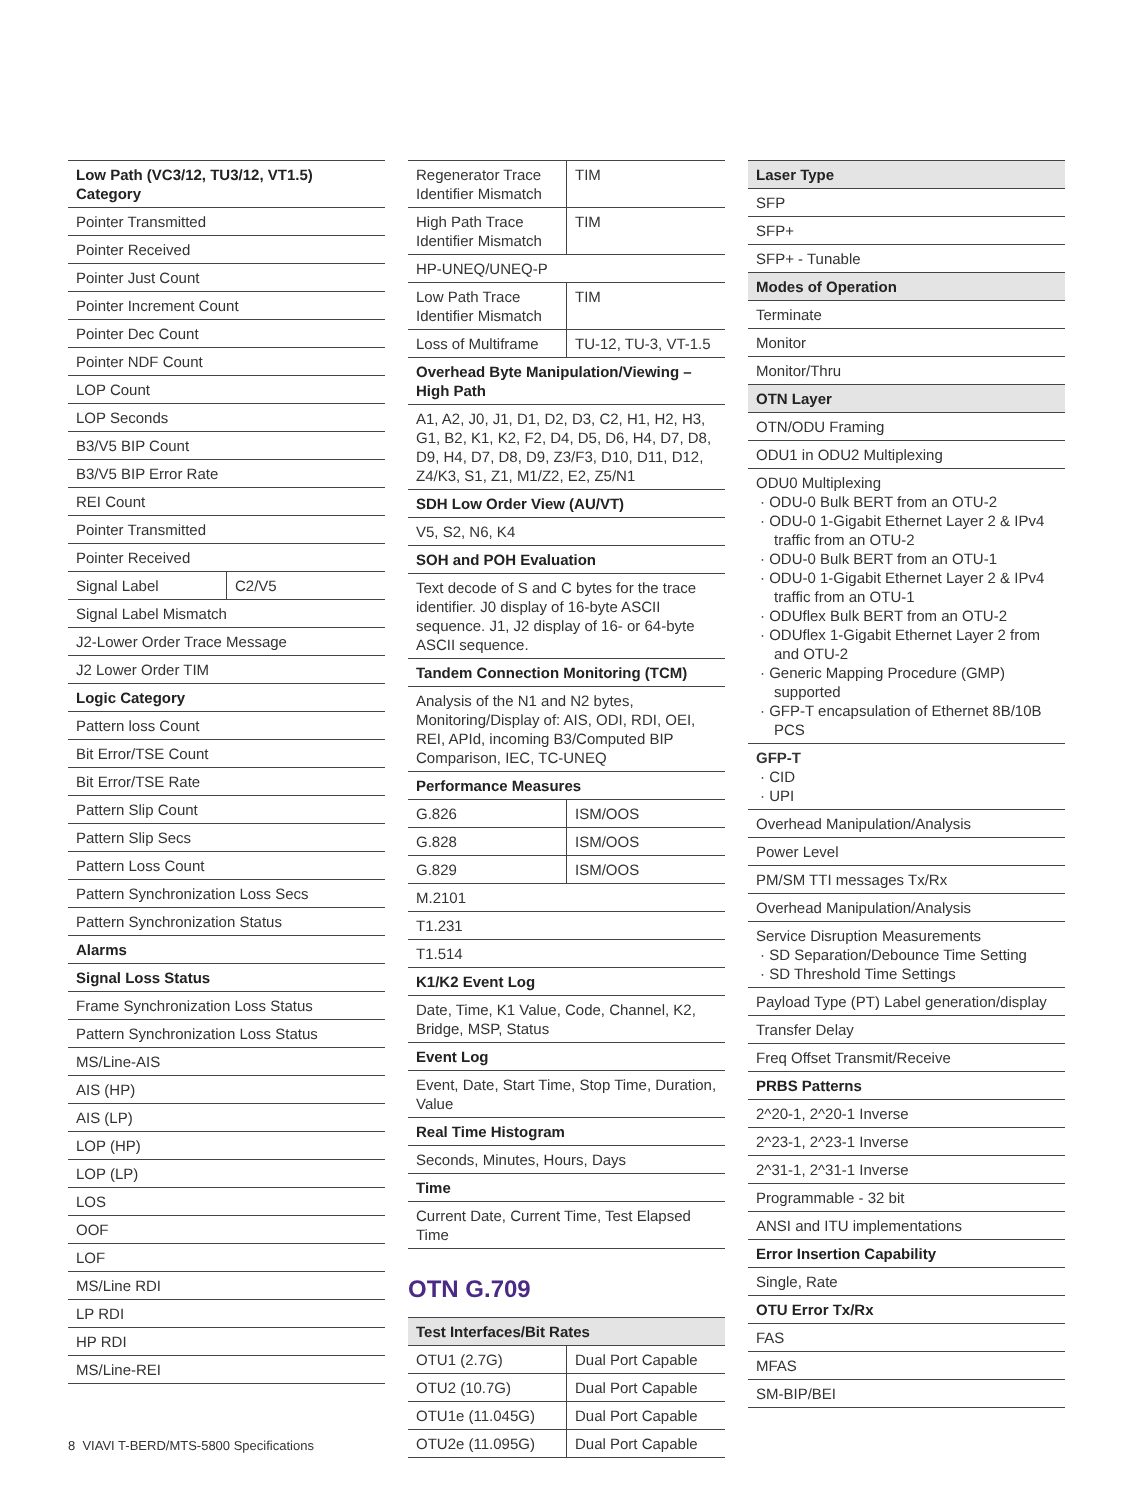| Low Path (VC3/12, TU3/12, VT1.5) Category | |
| --- | --- |
| Pointer Transmitted | |
| Pointer Received | |
| Pointer Just Count | |
| Pointer Increment Count | |
| Pointer Dec Count | |
| Pointer NDF Count | |
| LOP Count | |
| LOP Seconds | |
| B3/V5 BIP Count | |
| B3/V5 BIP Error Rate | |
| REI Count | |
| Pointer Transmitted | |
| Pointer Received | |
| Signal Label | C2/V5 |
| Signal Label Mismatch | |
| J2-Lower Order Trace Message | |
| J2 Lower Order TIM | |
| Logic Category | |
| Pattern loss Count | |
| Bit Error/TSE Count | |
| Bit Error/TSE Rate | |
| Pattern Slip Count | |
| Pattern Slip Secs | |
| Pattern Loss Count | |
| Pattern Synchronization Loss Secs | |
| Pattern Synchronization Status | |
| Alarms | |
| Signal Loss Status | |
| Frame Synchronization Loss Status | |
| Pattern Synchronization Loss Status | |
| MS/Line-AIS | |
| AIS (HP) | |
| AIS (LP) | |
| LOP (HP) | |
| LOP (LP) | |
| LOS | |
| OOF | |
| LOF | |
| MS/Line RDI | |
| LP RDI | |
| HP RDI | |
| MS/Line-REI | |
| Regenerator Trace Identifier Mismatch | TIM |
| High Path Trace Identifier Mismatch | TIM |
| HP-UNEQ/UNEQ-P | |
| Low Path Trace Identifier Mismatch | TIM |
| Loss of Multiframe | TU-12, TU-3, VT-1.5 |
| Overhead Byte Manipulation/Viewing – High Path | |
| A1, A2, J0, J1, D1, D2, D3, C2, H1, H2, H3, G1, B2, K1, K2, F2, D4, D5, D6, H4, D7, D8, D9, H4, D7, D8, D9, Z3/F3, D10, D11, D12, Z4/K3, S1, Z1, M1/Z2, E2, Z5/N1 | |
| SDH Low Order View (AU/VT) | |
| V5, S2, N6, K4 | |
| SOH and POH Evaluation | |
| Text decode of S and C bytes for the trace identifier. J0 display of 16-byte ASCII sequence. J1, J2 display of 16- or 64-byte ASCII sequence. | |
| Tandem Connection Monitoring (TCM) | |
| Analysis of the N1 and N2 bytes, Monitoring/Display of: AIS, ODI, RDI, OEI, REI, APId, incoming B3/Computed BIP Comparison, IEC, TC-UNEQ | |
| Performance Measures | |
| G.826 | ISM/OOS |
| G.828 | ISM/OOS |
| G.829 | ISM/OOS |
| M.2101 | |
| T1.231 | |
| T1.514 | |
| K1/K2 Event Log | |
| Date, Time, K1 Value, Code, Channel, K2, Bridge, MSP, Status | |
| Event Log | |
| Event, Date, Start Time, Stop Time, Duration, Value | |
| Real Time Histogram | |
| Seconds, Minutes, Hours, Days | |
| Time | |
| Current Date, Current Time, Test Elapsed Time | |
OTN G.709
| Test Interfaces/Bit Rates | |
| --- | --- |
| OTU1 (2.7G) | Dual Port Capable |
| OTU2 (10.7G) | Dual Port Capable |
| OTU1e (11.045G) | Dual Port Capable |
| OTU2e (11.095G) | Dual Port Capable |
| Laser Type |
| --- |
| SFP |
| SFP+ |
| SFP+ - Tunable |
| Modes of Operation |
| Terminate |
| Monitor |
| Monitor/Thru |
| OTN Layer |
| OTN/ODU Framing |
| ODU1 in ODU2 Multiplexing |
| ODU0 Multiplexing · ODU-0 Bulk BERT from an OTU-2 · ODU-0 1-Gigabit Ethernet Layer 2 & IPv4 traffic from an OTU-2 · ODU-0 Bulk BERT from an OTU-1 · ODU-0 1-Gigabit Ethernet Layer 2 & IPv4 traffic from an OTU-1 · ODUflex Bulk BERT from an OTU-2 · ODUflex 1-Gigabit Ethernet Layer 2 from and OTU-2 · Generic Mapping Procedure (GMP) supported · GFP-T encapsulation of Ethernet 8B/10B PCS |
| GFP-T · CID · UPI |
| Overhead Manipulation/Analysis |
| Power Level |
| PM/SM TTI messages Tx/Rx |
| Overhead Manipulation/Analysis |
| Service Disruption Measurements · SD Separation/Debounce Time Setting · SD Threshold Time Settings |
| Payload Type (PT) Label generation/display |
| Transfer Delay |
| Freq Offset Transmit/Receive |
| PRBS Patterns |
| 2^20-1, 2^20-1 Inverse |
| 2^23-1, 2^23-1 Inverse |
| 2^31-1, 2^31-1 Inverse |
| Programmable - 32 bit |
| ANSI and ITU implementations |
| Error Insertion Capability |
| Single, Rate |
| OTU Error Tx/Rx |
| FAS |
| MFAS |
| SM-BIP/BEI |
8 VIAVI T-BERD/MTS-5800 Specifications